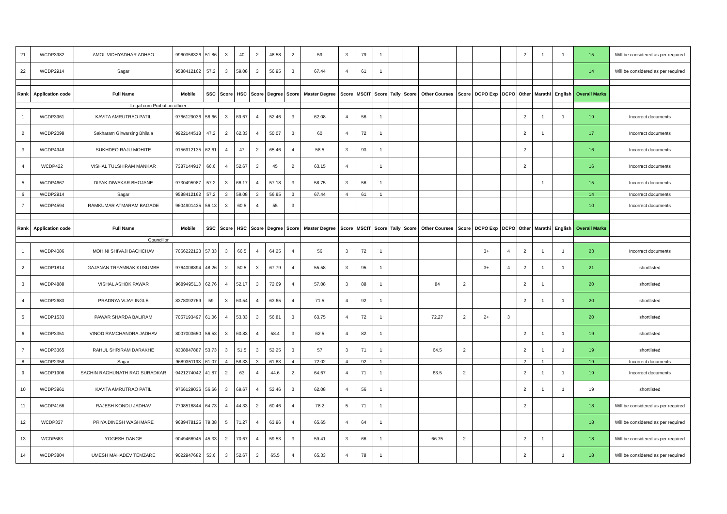| 21 | WCDP3982 | AMOL VIDHYADHAR ADHAO | 9960358326 | 51.86 | 3 | 40 | 2 | 48.58 | 2 | 59 | 3 | 79 | 1 | | | | | | | 2 | 1 | 1 | 15 | Will be considered as per required |
| 22 | WCDP2914 | Sagar | 9588412162 | 57.2 | 3 | 59.08 | 3 | 56.95 | 3 | 67.44 | 4 | 61 | 1 | | | | | | | | | | 14 | Will be considered as per required |
| Rank | Application code | Full Name | Mobile | SSC | Score | HSC | Score | Degree | Score | Master Degree | Score | MSCIT | Score | Tally | Score | Other Courses | Score | DCPO Exp | DCPO | Other | Marathi | English | Overall Marks | |
| Legal cum Probation officer | | | | | | | | | | | | | | | | | | | | | | | | |
| 1 | WCDP3961 | KAVITA AMRUTRAO PATIL | 9766129036 | 56.66 | 3 | 69.67 | 4 | 52.46 | 3 | 62.08 | 4 | 56 | 1 | | | | | | | 2 | 1 | 1 | 19 | Incorrect documents |
| 2 | WCDP2098 | Sakharam Girwarsing Bhilala | 9922144518 | 47.2 | 2 | 62.33 | 4 | 50.07 | 3 | 60 | 4 | 72 | 1 | | | | | | | 2 | 1 | | 17 | Incorrect documents |
| 3 | WCDP4948 | SUKHDEO RAJU MOHITE | 9156912135 | 62.61 | 4 | 47 | 2 | 65.46 | 4 | 58.5 | 3 | 93 | 1 | | | | | | | 2 | | | 16 | Incorrect documents |
| 4 | WCDP422 | VISHAL TULSHIRAM MANKAR | 7387144917 | 66.6 | 4 | 52.67 | 3 | 45 | 2 | 63.15 | 4 | | 1 | | | | | | | 2 | | | 16 | Incorrect documents |
| 5 | WCDP4667 | DIPAK DIWAKAR BHOJANE | 9730495987 | 57.2 | 3 | 66.17 | 4 | 57.18 | 3 | 58.75 | 3 | 56 | 1 | | | | | | | | 1 | | 15 | Incorrect documents |
| 6 | WCDP2914 | Sagar | 9588412162 | 57.2 | 3 | 59.08 | 3 | 56.95 | 3 | 67.44 | 4 | 61 | 1 | | | | | | | | | | 14 | Incorrect documents |
| 7 | WCDP4594 | RAMKUMAR ATMARAM BAGADE | 9604901435 | 56.13 | 3 | 60.5 | 4 | 55 | 3 | | | | | | | | | | | | | | 10 | Incorrect documents |
| Rank | Application code | Full Name | Mobile | SSC | Score | HSC | Score | Degree | Score | Master Degree | Score | MSCIT | Score | Tally | Score | Other Courses | Score | DCPO Exp | DCPO | Other | Marathi | English | Overall Marks | |
| Councillor | | | | | | | | | | | | | | | | | | | | | | | | |
| 1 | WCDP4086 | MOHINI SHIVAJI BACHCHAV | 7066222123 | 57.33 | 3 | 66.5 | 4 | 64.25 | 4 | 56 | 3 | 72 | 1 | | | | | 3+ | 4 | 2 | 1 | 1 | 23 | Incorrect documents |
| 2 | WCDP1814 | GAJANAN TRYAMBAK KUSUMBE | 9764008894 | 48.26 | 2 | 50.5 | 3 | 67.79 | 4 | 55.58 | 3 | 95 | 1 | | | | | 3+ | 4 | 2 | 1 | 1 | 21 | shortlisted |
| 3 | WCDP4888 | VISHAL ASHOK PAWAR | 9689495113 | 62.76 | 4 | 52.17 | 3 | 72.69 | 4 | 57.08 | 3 | 88 | 1 | | | 84 | 2 | | | 2 | 1 | | 20 | shortlisted |
| 4 | WCDP2683 | PRADNYA VIJAY INGLE | 8378092769 | 59 | 3 | 63.54 | 4 | 63.65 | 4 | 71.5 | 4 | 92 | 1 | | | | | | | 2 | 1 | 1 | 20 | shortlisted |
| 5 | WCDP1533 | PAWAR SHARDA BALIRAM | 7057193497 | 61.06 | 4 | 53.33 | 3 | 56.81 | 3 | 63.75 | 4 | 72 | 1 | | | 72.27 | 2 | 2+ | 3 | | | | 20 | shortlisted |
| 6 | WCDP3351 | VINOD RAMCHANDRA JADHAV | 8007003650 | 56.53 | 3 | 60.83 | 4 | 58.4 | 3 | 62.5 | 4 | 82 | 1 | | | | | | | 2 | 1 | 1 | 19 | shortlisted |
| 7 | WCDP3365 | RAHUL SHRIRAM DARAKHE | 8308847887 | 53.73 | 3 | 51.5 | 3 | 52.25 | 3 | 57 | 3 | 71 | 1 | | | 64.5 | 2 | | | 2 | 1 | 1 | 19 | shortlisted |
| 8 | WCDP2358 | Sagar | 9689351193 | 61.07 | 4 | 58.33 | 3 | 61.83 | 4 | 72.02 | 4 | 92 | 1 | | | | | | | 2 | 1 | | 19 | Incorrect documents |
| 9 | WCDP1906 | SACHIN RAGHUNATH RAO SURADKAR | 9421274042 | 41.87 | 2 | 63 | 4 | 44.6 | 2 | 64.67 | 4 | 71 | 1 | | | 63.5 | 2 | | | 2 | 1 | 1 | 19 | Incorrect documents |
| 10 | WCDP3961 | KAVITA AMRUTRAO PATIL | 9766129036 | 56.66 | 3 | 69.67 | 4 | 52.46 | 3 | 62.08 | 4 | 56 | 1 | | | | | | | 2 | 1 | 1 | 19 | shortlisted |
| 11 | WCDP4166 | RAJESH KONDU JADHAV | 7798516844 | 64.73 | 4 | 44.33 | 2 | 60.46 | 4 | 78.2 | 5 | 71 | 1 | | | | | | | 2 | | | 18 | Will be considered as per required |
| 12 | WCDP337 | PRIYA DINESH WAGHMARE | 9689478125 | 79.38 | 5 | 71.27 | 4 | 63.96 | 4 | 65.65 | 4 | 64 | 1 | | | | | | | | | | 18 | Will be considered as per required |
| 13 | WCDP683 | YOGESH DANGE | 9049466945 | 45.33 | 2 | 70.67 | 4 | 59.53 | 3 | 59.41 | 3 | 66 | 1 | | | 66.75 | 2 | | | 2 | 1 | | 18 | Will be considered as per required |
| 14 | WCDP3804 | UMESH MAHADEV TEMZARE | 9022947682 | 53.6 | 3 | 52.67 | 3 | 65.5 | 4 | 65.33 | 4 | 78 | 1 | | | | | | | 2 | | 1 | 18 | Will be considered as per required |